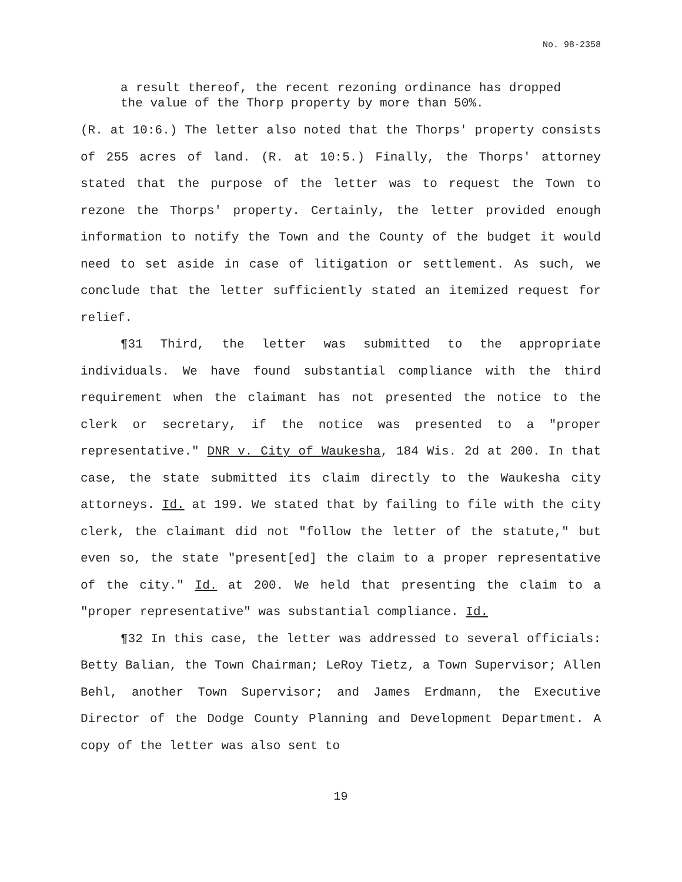No. 98-2358
a result thereof, the recent rezoning ordinance has dropped the value of the Thorp property by more than 50%.
(R. at 10:6.) The letter also noted that the Thorps' property consists of 255 acres of land. (R. at 10:5.) Finally, the Thorps' attorney stated that the purpose of the letter was to request the Town to rezone the Thorps' property. Certainly, the letter provided enough information to notify the Town and the County of the budget it would need to set aside in case of litigation or settlement. As such, we conclude that the letter sufficiently stated an itemized request for relief.
¶31 Third, the letter was submitted to the appropriate individuals. We have found substantial compliance with the third requirement when the claimant has not presented the notice to the clerk or secretary, if the notice was presented to a "proper representative." DNR v. City of Waukesha, 184 Wis. 2d at 200. In that case, the state submitted its claim directly to the Waukesha city attorneys. Id. at 199. We stated that by failing to file with the city clerk, the claimant did not "follow the letter of the statute," but even so, the state "present[ed] the claim to a proper representative of the city." Id. at 200. We held that presenting the claim to a "proper representative" was substantial compliance. Id.
¶32 In this case, the letter was addressed to several officials: Betty Balian, the Town Chairman; LeRoy Tietz, a Town Supervisor; Allen Behl, another Town Supervisor; and James Erdmann, the Executive Director of the Dodge County Planning and Development Department. A copy of the letter was also sent to
19